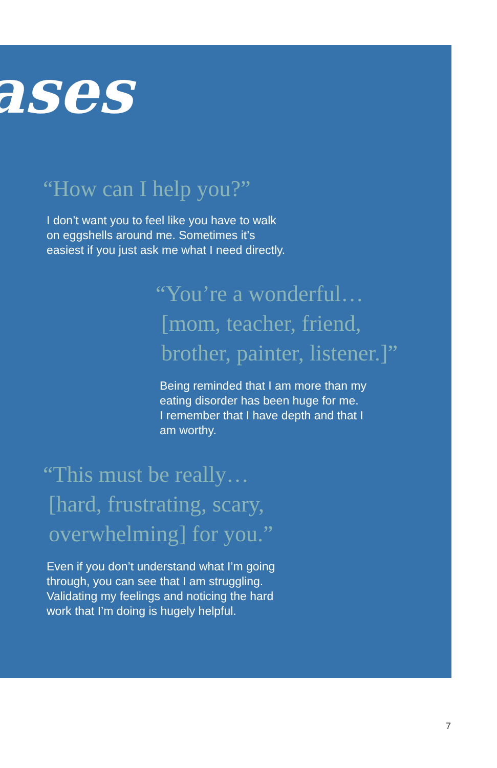ases
“How can I help you?”
I don’t want you to feel like you have to walk
on eggshells around me. Sometimes it’s
easiest if you just ask me what I need directly.
“You’re a wonderful…
[mom, teacher, friend,
brother, painter, listener.]”
Being reminded that I am more than my
eating disorder has been huge for me.
I remember that I have depth and that I
am worthy.
“This must be really…
[hard, frustrating, scary,
overwhelming] for you.”
Even if you don’t understand what I’m going
through, you can see that I am struggling.
Validating my feelings and noticing the hard
work that I’m doing is hugely helpful.
7